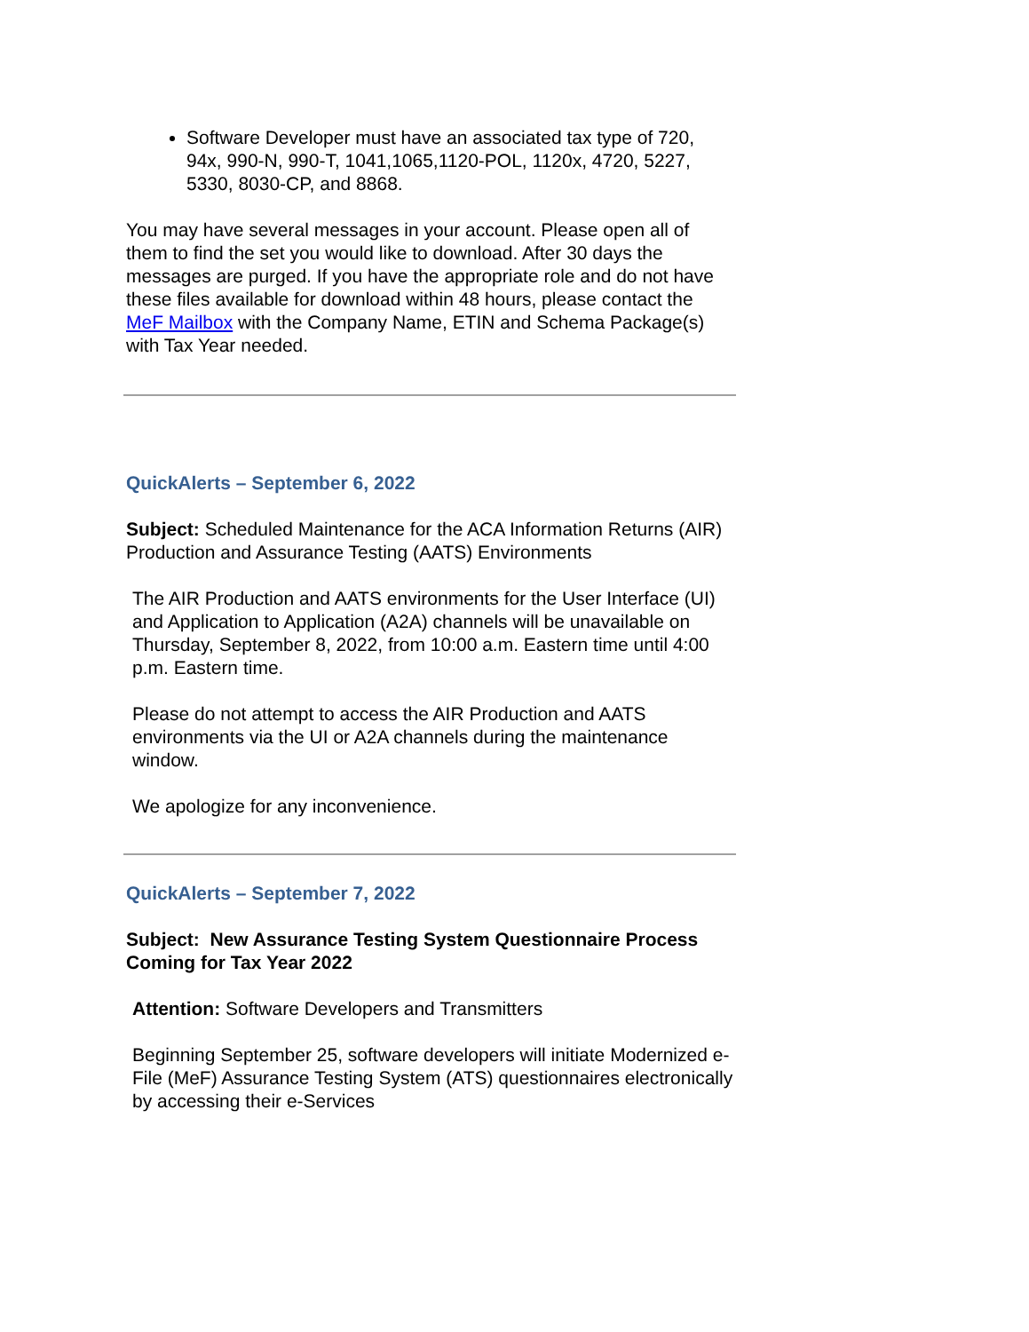Software Developer must have an associated tax type of 720, 94x, 990-N, 990-T, 1041,1065,1120-POL, 1120x, 4720, 5227, 5330, 8030-CP, and 8868.
You may have several messages in your account. Please open all of them to find the set you would like to download. After 30 days the messages are purged. If you have the appropriate role and do not have these files available for download within 48 hours, please contact the MeF Mailbox with the Company Name, ETIN and Schema Package(s) with Tax Year needed.
QuickAlerts – September 6, 2022
Subject: Scheduled Maintenance for the ACA Information Returns (AIR) Production and Assurance Testing (AATS) Environments
The AIR Production and AATS environments for the User Interface (UI) and Application to Application (A2A) channels will be unavailable on Thursday, September 8, 2022, from 10:00 a.m. Eastern time until 4:00 p.m. Eastern time.
Please do not attempt to access the AIR Production and AATS environments via the UI or A2A channels during the maintenance window.
We apologize for any inconvenience.
QuickAlerts – September 7, 2022
Subject: New Assurance Testing System Questionnaire Process Coming for Tax Year 2022
Attention: Software Developers and Transmitters
Beginning September 25, software developers will initiate Modernized e-File (MeF) Assurance Testing System (ATS) questionnaires electronically by accessing their e-Services